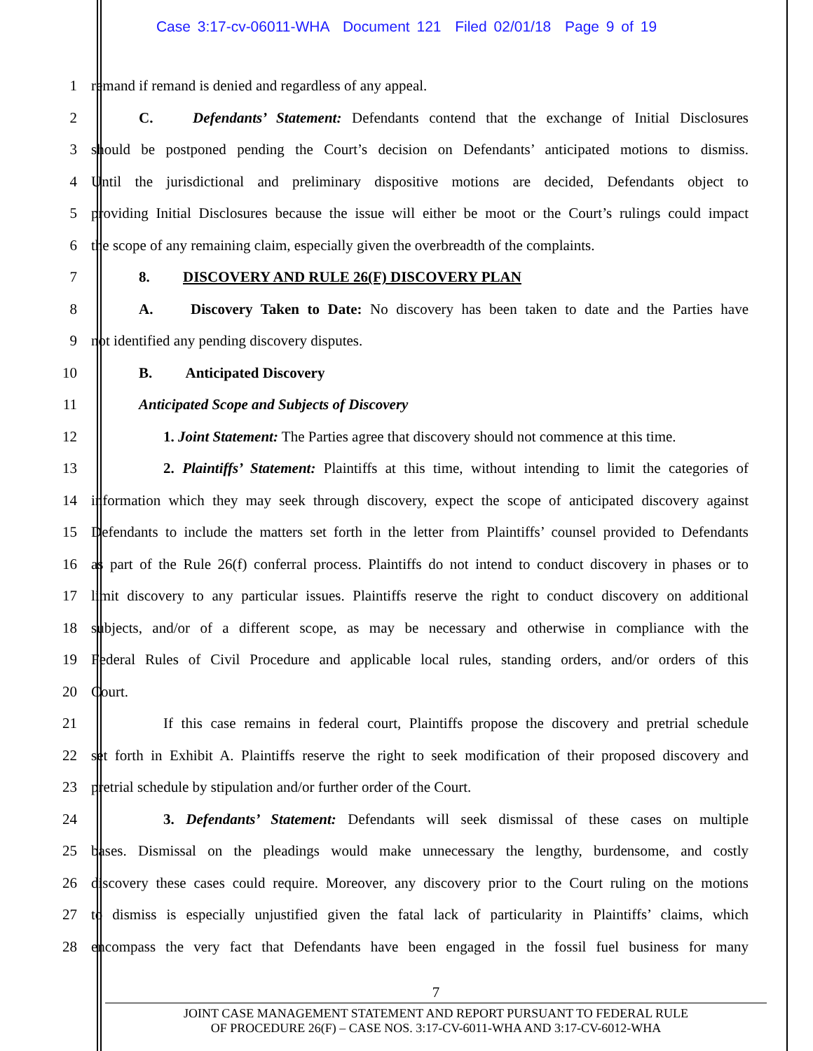Case 3:17-cv-06011-WHA Document 121 Filed 02/01/18 Page 9 of 19
1 remand if remand is denied and regardless of any appeal.
2 C.   Defendants’ Statement: Defendants contend that the exchange of Initial Disclosures
3 should be postponed pending the Court’s decision on Defendants’ anticipated motions to dismiss.
4 Until the jurisdictional and preliminary dispositive motions are decided, Defendants object to
5 providing Initial Disclosures because the issue will either be moot or the Court’s rulings could impact
6 the scope of any remaining claim, especially given the overbreadth of the complaints.
7 8.   DISCOVERY AND RULE 26(F) DISCOVERY PLAN
8 A.   Discovery Taken to Date: No discovery has been taken to date and the Parties have
9 not identified any pending discovery disputes.
10 B.   Anticipated Discovery
11 Anticipated Scope and Subjects of Discovery
12 1. Joint Statement: The Parties agree that discovery should not commence at this time.
13 2. Plaintiffs’ Statement: Plaintiffs at this time, without intending to limit the categories of
14 information which they may seek through discovery, expect the scope of anticipated discovery against
15 Defendants to include the matters set forth in the letter from Plaintiffs’ counsel provided to Defendants
16 as part of the Rule 26(f) conferral process. Plaintiffs do not intend to conduct discovery in phases or to
17 limit discovery to any particular issues. Plaintiffs reserve the right to conduct discovery on additional
18 subjects, and/or of a different scope, as may be necessary and otherwise in compliance with the
19 Federal Rules of Civil Procedure and applicable local rules, standing orders, and/or orders of this
20 Court.
21 If this case remains in federal court, Plaintiffs propose the discovery and pretrial schedule
22 set forth in Exhibit A. Plaintiffs reserve the right to seek modification of their proposed discovery and
23 pretrial schedule by stipulation and/or further order of the Court.
24 3. Defendants’ Statement: Defendants will seek dismissal of these cases on multiple
25 bases. Dismissal on the pleadings would make unnecessary the lengthy, burdensome, and costly
26 discovery these cases could require. Moreover, any discovery prior to the Court ruling on the motions
27 to dismiss is especially unjustified given the fatal lack of particularity in Plaintiffs’ claims, which
28 encompass the very fact that Defendants have been engaged in the fossil fuel business for many
7
JOINT CASE MANAGEMENT STATEMENT AND REPORT PURSUANT TO FEDERAL RULE
OF PROCEDURE 26(F) – CASE NOS. 3:17-CV-6011-WHA AND 3:17-CV-6012-WHA